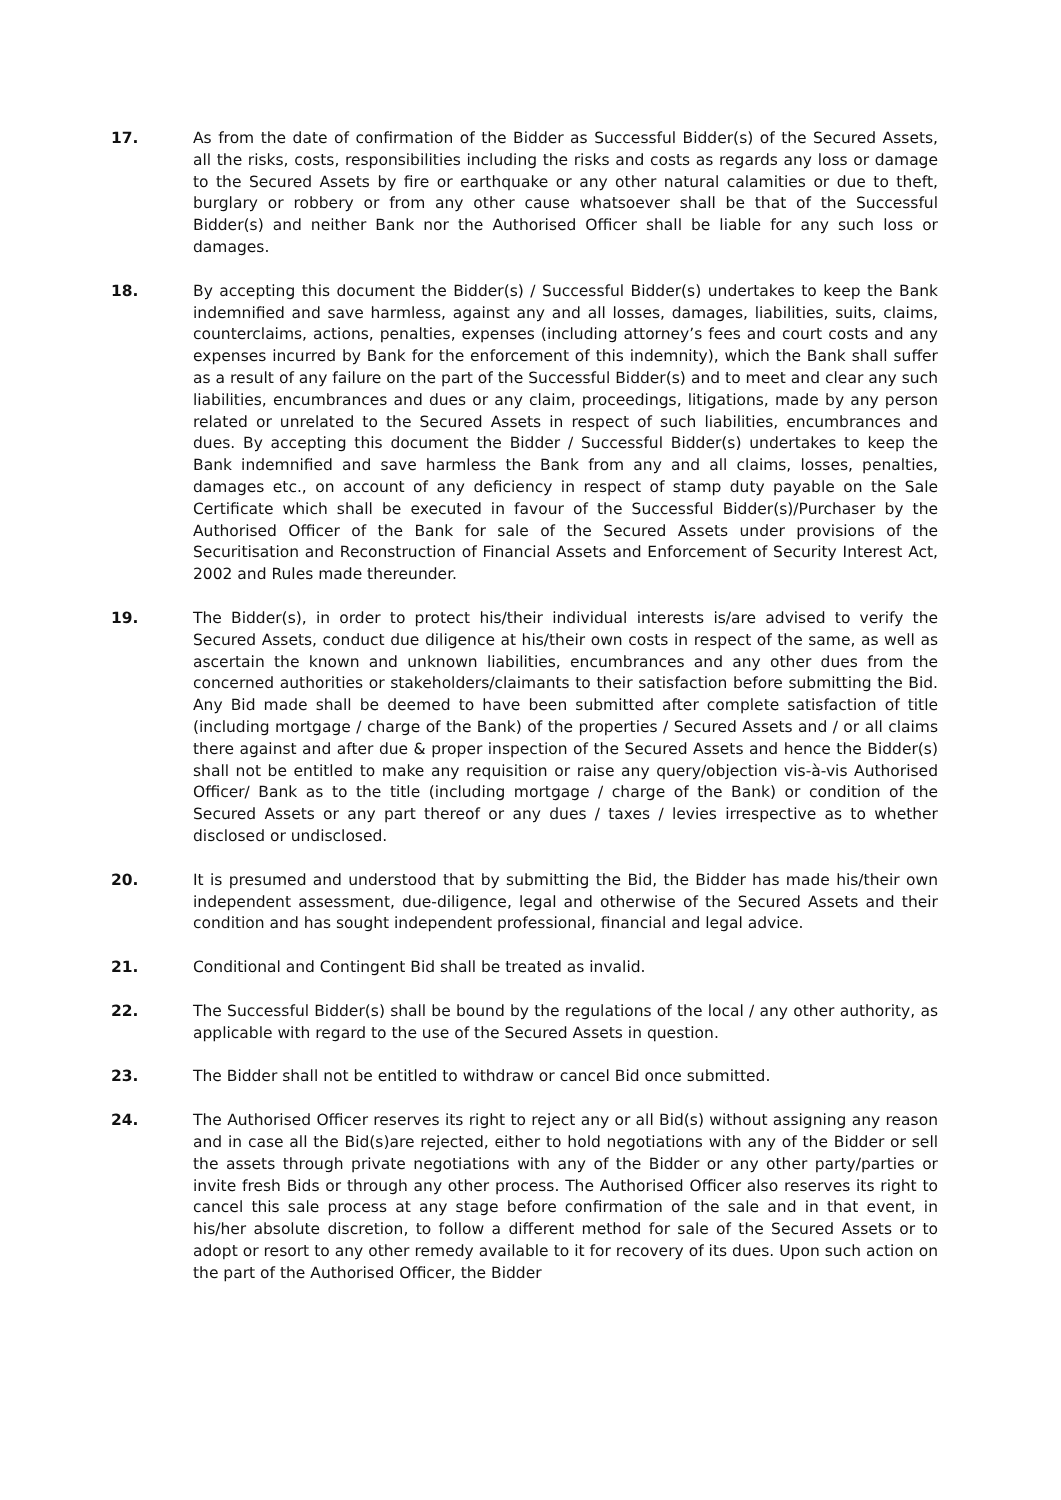17. As from the date of confirmation of the Bidder as Successful Bidder(s) of the Secured Assets, all the risks, costs, responsibilities including the risks and costs as regards any loss or damage to the Secured Assets by fire or earthquake or any other natural calamities or due to theft, burglary or robbery or from any other cause whatsoever shall be that of the Successful Bidder(s) and neither Bank nor the Authorised Officer shall be liable for any such loss or damages.
18. By accepting this document the Bidder(s) / Successful Bidder(s) undertakes to keep the Bank indemnified and save harmless, against any and all losses, damages, liabilities, suits, claims, counterclaims, actions, penalties, expenses (including attorney’s fees and court costs and any expenses incurred by Bank for the enforcement of this indemnity), which the Bank shall suffer as a result of any failure on the part of the Successful Bidder(s) and to meet and clear any such liabilities, encumbrances and dues or any claim, proceedings, litigations, made by any person related or unrelated to the Secured Assets in respect of such liabilities, encumbrances and dues. By accepting this document the Bidder / Successful Bidder(s) undertakes to keep the Bank indemnified and save harmless the Bank from any and all claims, losses, penalties, damages etc., on account of any deficiency in respect of stamp duty payable on the Sale Certificate which shall be executed in favour of the Successful Bidder(s)/Purchaser by the Authorised Officer of the Bank for sale of the Secured Assets under provisions of the Securitisation and Reconstruction of Financial Assets and Enforcement of Security Interest Act, 2002 and Rules made thereunder.
19. The Bidder(s), in order to protect his/their individual interests is/are advised to verify the Secured Assets, conduct due diligence at his/their own costs in respect of the same, as well as ascertain the known and unknown liabilities, encumbrances and any other dues from the concerned authorities or stakeholders/claimants to their satisfaction before submitting the Bid. Any Bid made shall be deemed to have been submitted after complete satisfaction of title (including mortgage / charge of the Bank) of the properties / Secured Assets and / or all claims there against and after due & proper inspection of the Secured Assets and hence the Bidder(s) shall not be entitled to make any requisition or raise any query/objection vis-à-vis Authorised Officer/ Bank as to the title (including mortgage / charge of the Bank) or condition of the Secured Assets or any part thereof or any dues / taxes / levies irrespective as to whether disclosed or undisclosed.
20. It is presumed and understood that by submitting the Bid, the Bidder has made his/their own independent assessment, due-diligence, legal and otherwise of the Secured Assets and their condition and has sought independent professional, financial and legal advice.
21. Conditional and Contingent Bid shall be treated as invalid.
22. The Successful Bidder(s) shall be bound by the regulations of the local / any other authority, as applicable with regard to the use of the Secured Assets in question.
23. The Bidder shall not be entitled to withdraw or cancel Bid once submitted.
24. The Authorised Officer reserves its right to reject any or all Bid(s) without assigning any reason and in case all the Bid(s)are rejected, either to hold negotiations with any of the Bidder or sell the assets through private negotiations with any of the Bidder or any other party/parties or invite fresh Bids or through any other process. The Authorised Officer also reserves its right to cancel this sale process at any stage before confirmation of the sale and in that event, in his/her absolute discretion, to follow a different method for sale of the Secured Assets or to adopt or resort to any other remedy available to it for recovery of its dues. Upon such action on the part of the Authorised Officer, the Bidder